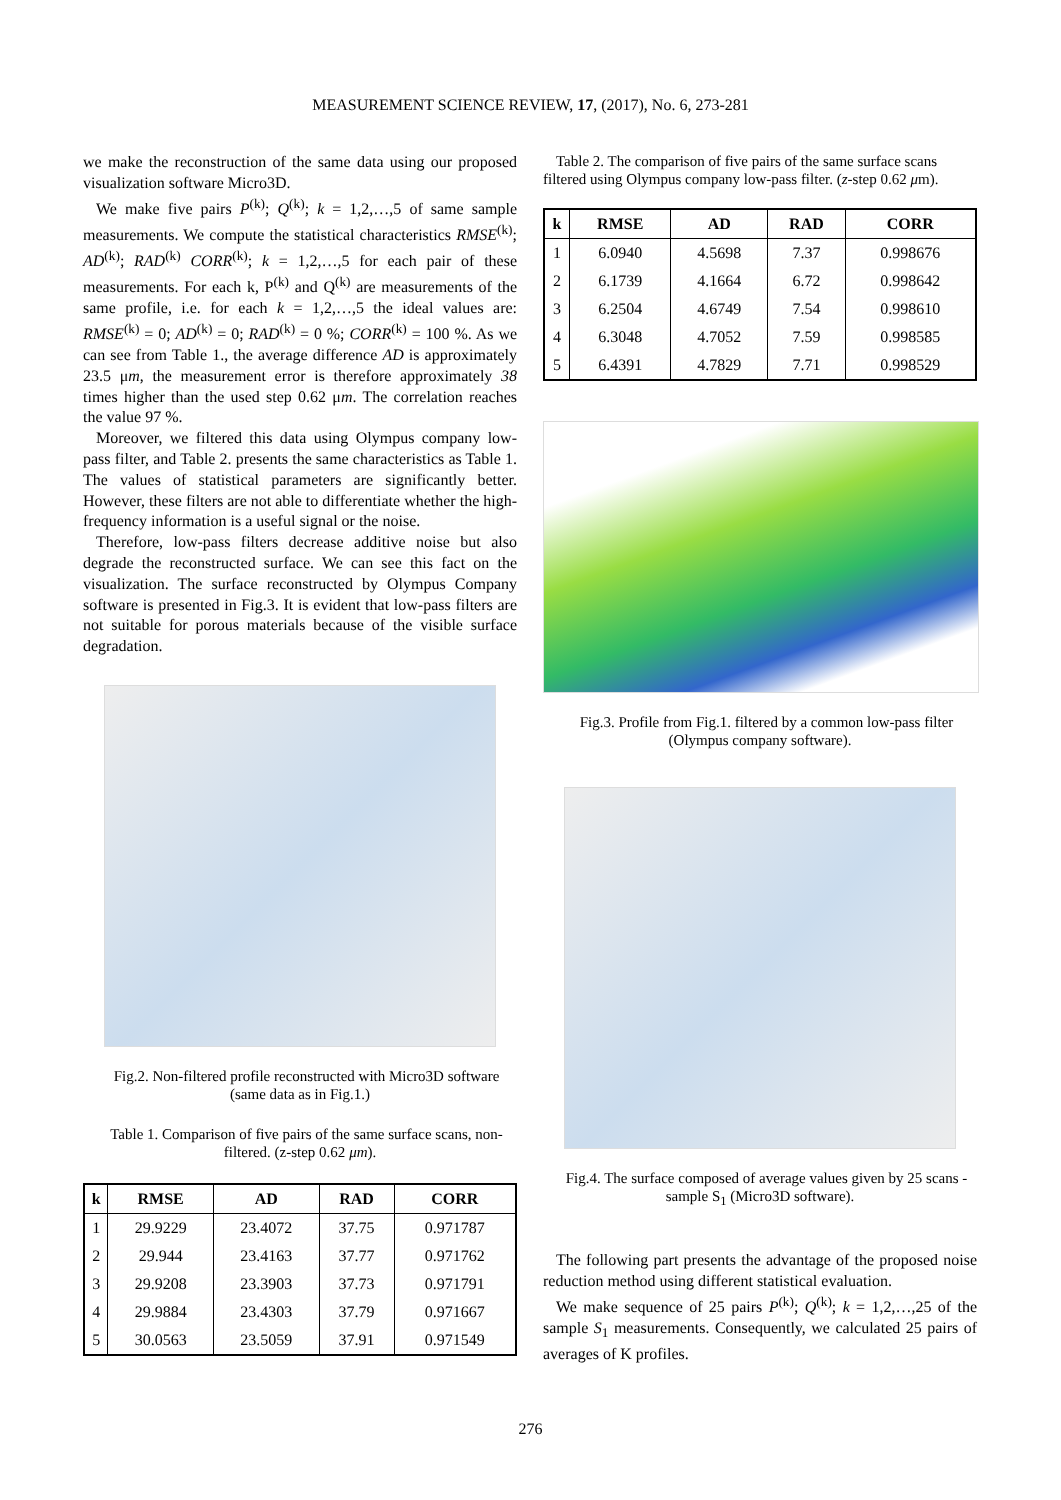MEASUREMENT SCIENCE REVIEW, 17, (2017), No. 6, 273-281
we make the reconstruction of the same data using our proposed visualization software Micro3D.
We make five pairs P<sup>(k)</sup>; Q<sup>(k)</sup>; k = 1,2,…,5 of same sample measurements. We compute the statistical characteristics RMSE<sup>(k)</sup>; AD<sup>(k)</sup>; RAD<sup>(k)</sup> CORR<sup>(k)</sup>; k = 1,2,…,5 for each pair of these measurements. For each k, P<sup>(k)</sup> and Q<sup>(k)</sup> are measurements of the same profile, i.e. for each k = 1,2,…,5 the ideal values are: RMSE<sup>(k)</sup> = 0; AD<sup>(k)</sup> = 0; RAD<sup>(k)</sup> = 0 %; CORR<sup>(k)</sup> = 100 %. As we can see from Table 1., the average difference AD is approximately 23.5 μm, the measurement error is therefore approximately 38 times higher than the used step 0.62 μm. The correlation reaches the value 97 %.
Moreover, we filtered this data using Olympus company low-pass filter, and Table 2. presents the same characteristics as Table 1. The values of statistical parameters are significantly better. However, these filters are not able to differentiate whether the high-frequency information is a useful signal or the noise.
Therefore, low-pass filters decrease additive noise but also degrade the reconstructed surface. We can see this fact on the visualization. The surface reconstructed by Olympus Company software is presented in Fig.3. It is evident that low-pass filters are not suitable for porous materials because of the visible surface degradation.
Fig.2. Non-filtered profile reconstructed with Micro3D software
(same data as in Fig.1.)
Table 1. Comparison of five pairs of the same surface scans, non-filtered. (z-step 0.62 μm).
| k | RMSE | AD | RAD | CORR |
| --- | --- | --- | --- | --- |
| 1 | 29.9229 | 23.4072 | 37.75 | 0.971787 |
| 2 | 29.944 | 23.4163 | 37.77 | 0.971762 |
| 3 | 29.9208 | 23.3903 | 37.73 | 0.971791 |
| 4 | 29.9884 | 23.4303 | 37.79 | 0.971667 |
| 5 | 30.0563 | 23.5059 | 37.91 | 0.971549 |
Table 2. The comparison of five pairs of the same surface scans filtered using Olympus company low-pass filter. (z-step 0.62 μm).
| k | RMSE | AD | RAD | CORR |
| --- | --- | --- | --- | --- |
| 1 | 6.0940 | 4.5698 | 7.37 | 0.998676 |
| 2 | 6.1739 | 4.1664 | 6.72 | 0.998642 |
| 3 | 6.2504 | 4.6749 | 7.54 | 0.998610 |
| 4 | 6.3048 | 4.7052 | 7.59 | 0.998585 |
| 5 | 6.4391 | 4.7829 | 7.71 | 0.998529 |
Fig.3. Profile from Fig.1. filtered by a common low-pass filter
(Olympus company software).
Fig.4. The surface composed of average values given by 25 scans - sample S<sub>1</sub> (Micro3D software).
The following part presents the advantage of the proposed noise reduction method using different statistical evaluation.
We make sequence of 25 pairs P<sup>(k)</sup>; Q<sup>(k)</sup>; k = 1,2,…,25 of the sample S<sub>1</sub> measurements. Consequently, we calculated 25 pairs of averages of K profiles.
276